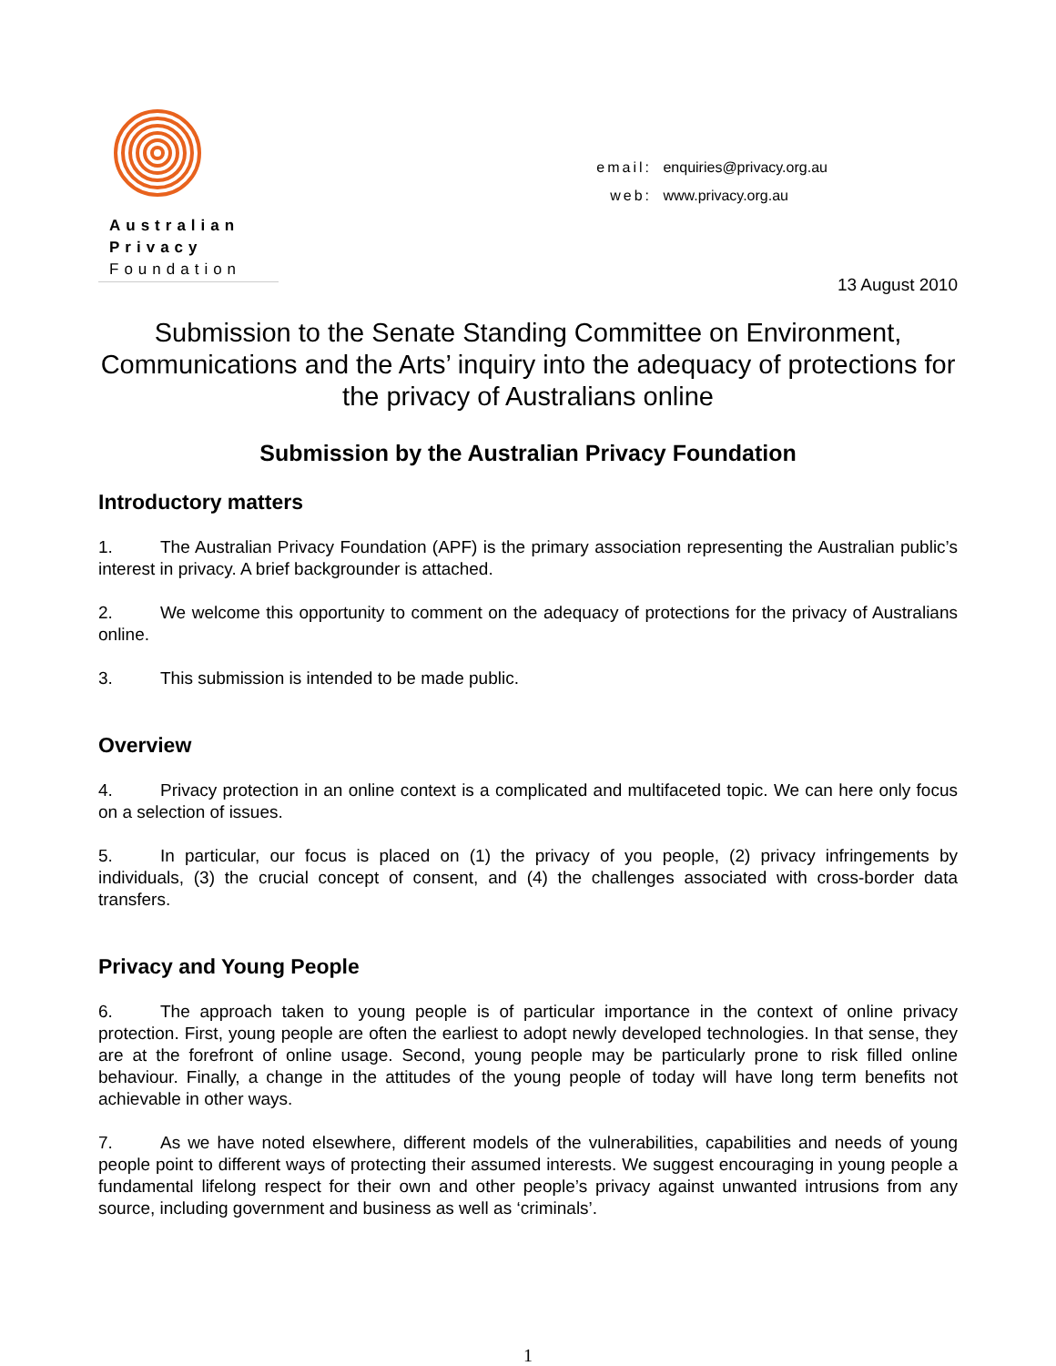Australian
Privacy
Foundation
email: enquiries@privacy.org.au
web: www.privacy.org.au
13 August 2010
Submission to the Senate Standing Committee on Environment, Communications and the Arts’ inquiry into the adequacy of protections for the privacy of Australians online
Submission by the Australian Privacy Foundation
Introductory matters
1. The Australian Privacy Foundation (APF) is the primary association representing the Australian public’s interest in privacy. A brief backgrounder is attached.
2. We welcome this opportunity to comment on the adequacy of protections for the privacy of Australians online.
3. This submission is intended to be made public.
Overview
4. Privacy protection in an online context is a complicated and multifaceted topic. We can here only focus on a selection of issues.
5. In particular, our focus is placed on (1) the privacy of you people, (2) privacy infringements by individuals, (3) the crucial concept of consent, and (4) the challenges associated with cross-border data transfers.
Privacy and Young People
6. The approach taken to young people is of particular importance in the context of online privacy protection. First, young people are often the earliest to adopt newly developed technologies. In that sense, they are at the forefront of online usage. Second, young people may be particularly prone to risk filled online behaviour. Finally, a change in the attitudes of the young people of today will have long term benefits not achievable in other ways.
7. As we have noted elsewhere, different models of the vulnerabilities, capabilities and needs of young people point to different ways of protecting their assumed interests. We suggest encouraging in young people a fundamental lifelong respect for their own and other people’s privacy against unwanted intrusions from any source, including government and business as well as ‘criminals’.
1